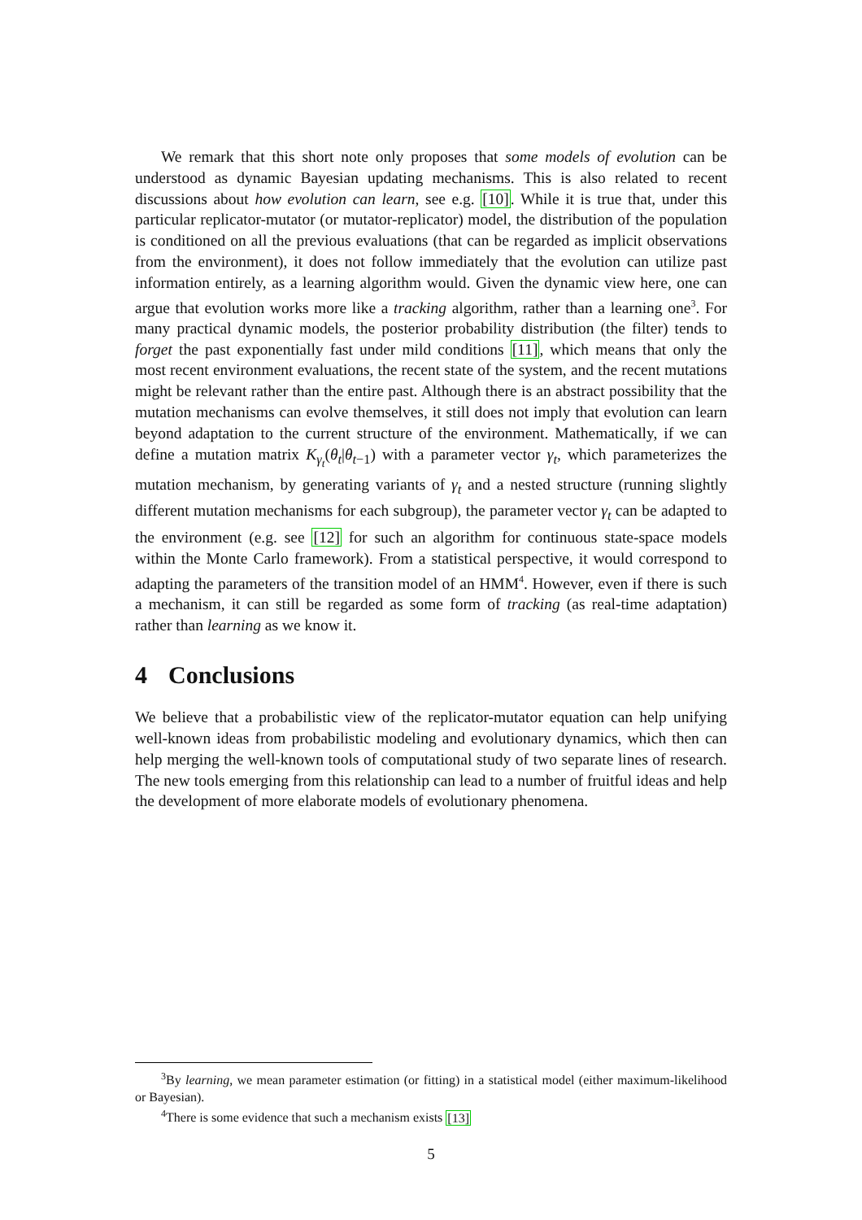We remark that this short note only proposes that some models of evolution can be understood as dynamic Bayesian updating mechanisms. This is also related to recent discussions about how evolution can learn, see e.g. [10]. While it is true that, under this particular replicator-mutator (or mutator-replicator) model, the distribution of the population is conditioned on all the previous evaluations (that can be regarded as implicit observations from the environment), it does not follow immediately that the evolution can utilize past information entirely, as a learning algorithm would. Given the dynamic view here, one can argue that evolution works more like a tracking algorithm, rather than a learning one<sup>3</sup>. For many practical dynamic models, the posterior probability distribution (the filter) tends to forget the past exponentially fast under mild conditions [11], which means that only the most recent environment evaluations, the recent state of the system, and the recent mutations might be relevant rather than the entire past. Although there is an abstract possibility that the mutation mechanisms can evolve themselves, it still does not imply that evolution can learn beyond adaptation to the current structure of the environment. Mathematically, if we can define a mutation matrix K<sub>γ<sub>t</sub></sub>(θ<sub>t</sub>|θ<sub>t−1</sub>) with a parameter vector γ<sub>t</sub>, which parameterizes the mutation mechanism, by generating variants of γ<sub>t</sub> and a nested structure (running slightly different mutation mechanisms for each subgroup), the parameter vector γ<sub>t</sub> can be adapted to the environment (e.g. see [12] for such an algorithm for continuous state-space models within the Monte Carlo framework). From a statistical perspective, it would correspond to adapting the parameters of the transition model of an HMM<sup>4</sup>. However, even if there is such a mechanism, it can still be regarded as some form of tracking (as real-time adaptation) rather than learning as we know it.
4 Conclusions
We believe that a probabilistic view of the replicator-mutator equation can help unifying well-known ideas from probabilistic modeling and evolutionary dynamics, which then can help merging the well-known tools of computational study of two separate lines of research. The new tools emerging from this relationship can lead to a number of fruitful ideas and help the development of more elaborate models of evolutionary phenomena.
<sup>3</sup> By learning, we mean parameter estimation (or fitting) in a statistical model (either maximum-likelihood or Bayesian).
<sup>4</sup> There is some evidence that such a mechanism exists [13]
5